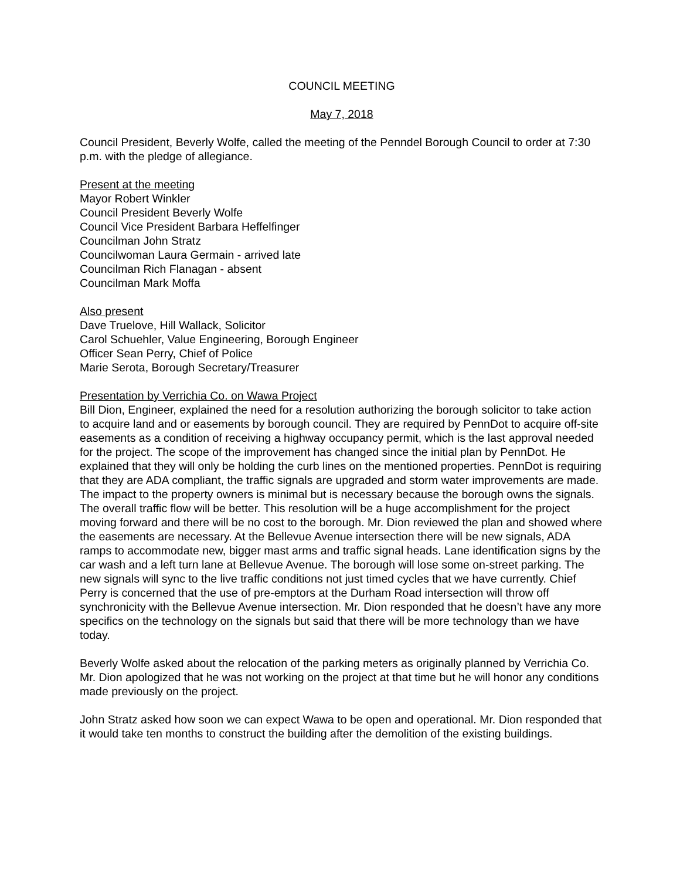COUNCIL MEETING
May 7, 2018
Council President, Beverly Wolfe, called the meeting of the Penndel Borough Council to order at 7:30 p.m. with the pledge of allegiance.
Present at the meeting
Mayor Robert Winkler
Council President Beverly Wolfe
Council Vice President Barbara Heffelfinger
Councilman John Stratz
Councilwoman Laura Germain - arrived late
Councilman Rich Flanagan - absent
Councilman Mark Moffa
Also present
Dave Truelove, Hill Wallack, Solicitor
Carol Schuehler, Value Engineering, Borough Engineer
Officer Sean Perry, Chief of Police
Marie Serota, Borough Secretary/Treasurer
Presentation by Verrichia Co. on Wawa Project
Bill Dion, Engineer, explained the need for a resolution authorizing the borough solicitor to take action to acquire land and or easements by borough council. They are required by PennDot to acquire off-site easements as a condition of receiving a highway occupancy permit, which is the last approval needed for the project. The scope of the improvement has changed since the initial plan by PennDot. He explained that they will only be holding the curb lines on the mentioned properties. PennDot is requiring that they are ADA compliant, the traffic signals are upgraded and storm water improvements are made. The impact to the property owners is minimal but is necessary because the borough owns the signals. The overall traffic flow will be better. This resolution will be a huge accomplishment for the project moving forward and there will be no cost to the borough. Mr. Dion reviewed the plan and showed where the easements are necessary. At the Bellevue Avenue intersection there will be new signals, ADA ramps to accommodate new, bigger mast arms and traffic signal heads. Lane identification signs by the car wash and a left turn lane at Bellevue Avenue. The borough will lose some on-street parking. The new signals will sync to the live traffic conditions not just timed cycles that we have currently. Chief Perry is concerned that the use of pre-emptors at the Durham Road intersection will throw off synchronicity with the Bellevue Avenue intersection. Mr. Dion responded that he doesn’t have any more specifics on the technology on the signals but said that there will be more technology than we have today.
Beverly Wolfe asked about the relocation of the parking meters as originally planned by Verrichia Co. Mr. Dion apologized that he was not working on the project at that time but he will honor any conditions made previously on the project.
John Stratz asked how soon we can expect Wawa to be open and operational. Mr. Dion responded that it would take ten months to construct the building after the demolition of the existing buildings.